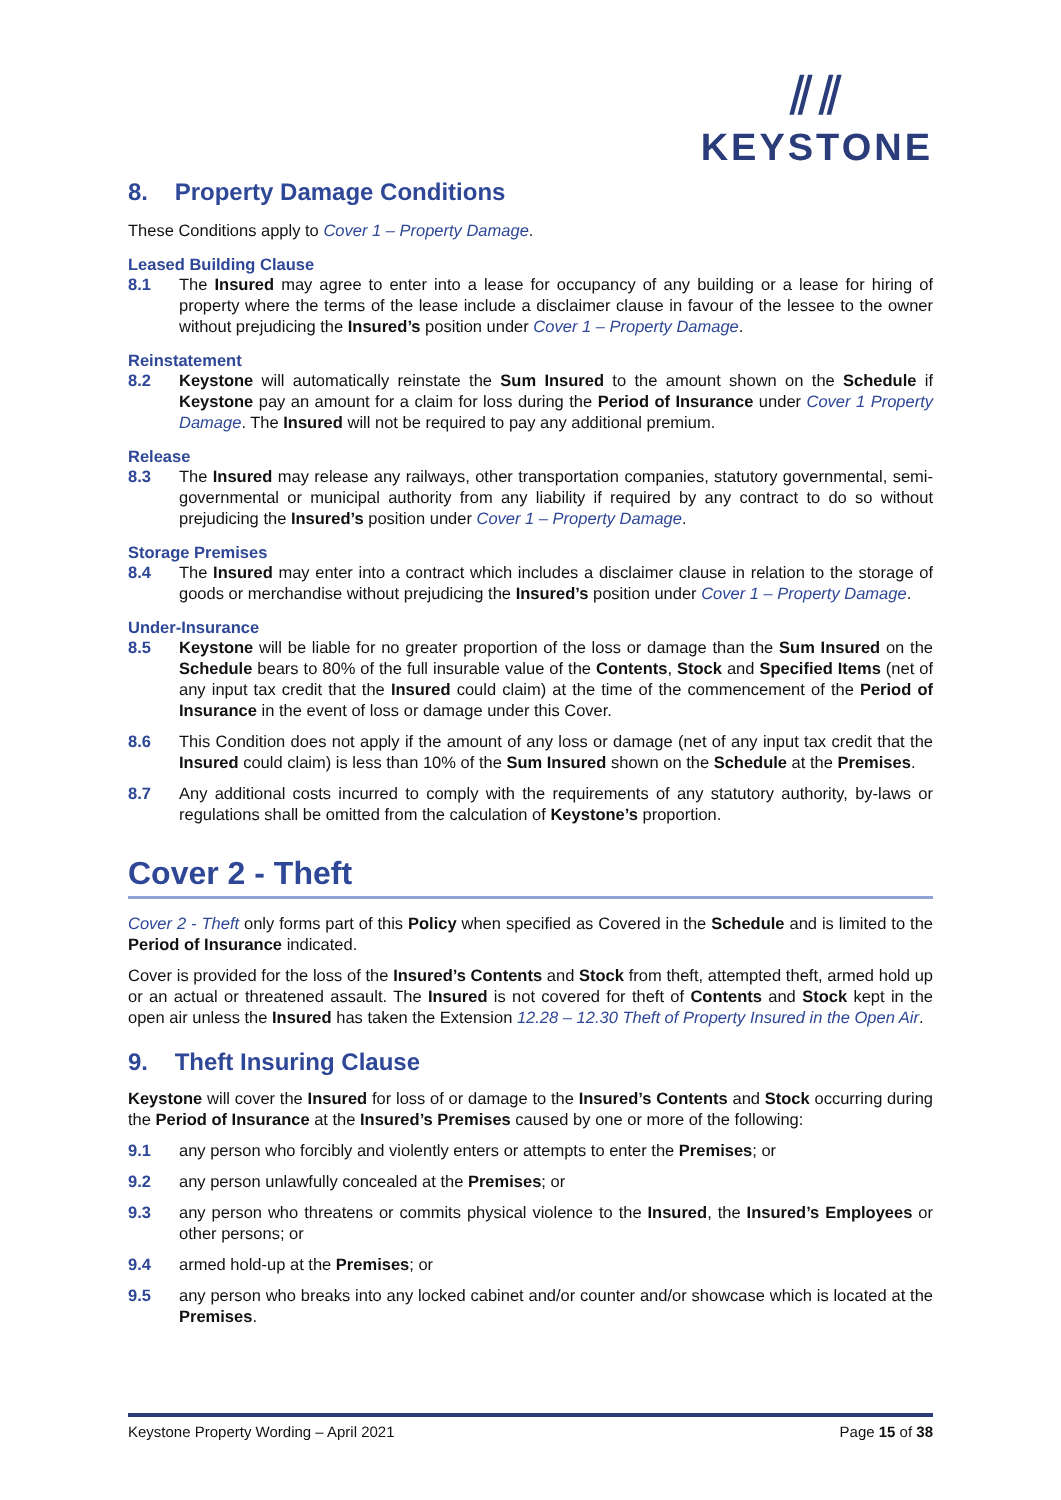⫽⫽
KEYSTONE
8. Property Damage Conditions
These Conditions apply to Cover 1 – Property Damage.
Leased Building Clause
8.1 The Insured may agree to enter into a lease for occupancy of any building or a lease for hiring of property where the terms of the lease include a disclaimer clause in favour of the lessee to the owner without prejudicing the Insured’s position under Cover 1 – Property Damage.
Reinstatement
8.2 Keystone will automatically reinstate the Sum Insured to the amount shown on the Schedule if Keystone pay an amount for a claim for loss during the Period of Insurance under Cover 1 Property Damage. The Insured will not be required to pay any additional premium.
Release
8.3 The Insured may release any railways, other transportation companies, statutory governmental, semi-governmental or municipal authority from any liability if required by any contract to do so without prejudicing the Insured’s position under Cover 1 – Property Damage.
Storage Premises
8.4 The Insured may enter into a contract which includes a disclaimer clause in relation to the storage of goods or merchandise without prejudicing the Insured’s position under Cover 1 – Property Damage.
Under-Insurance
8.5 Keystone will be liable for no greater proportion of the loss or damage than the Sum Insured on the Schedule bears to 80% of the full insurable value of the Contents, Stock and Specified Items (net of any input tax credit that the Insured could claim) at the time of the commencement of the Period of Insurance in the event of loss or damage under this Cover.
8.6 This Condition does not apply if the amount of any loss or damage (net of any input tax credit that the Insured could claim) is less than 10% of the Sum Insured shown on the Schedule at the Premises.
8.7 Any additional costs incurred to comply with the requirements of any statutory authority, by-laws or regulations shall be omitted from the calculation of Keystone’s proportion.
Cover 2 - Theft
Cover 2 - Theft only forms part of this Policy when specified as Covered in the Schedule and is limited to the Period of Insurance indicated.
Cover is provided for the loss of the Insured’s Contents and Stock from theft, attempted theft, armed hold up or an actual or threatened assault. The Insured is not covered for theft of Contents and Stock kept in the open air unless the Insured has taken the Extension 12.28 – 12.30 Theft of Property Insured in the Open Air.
9. Theft Insuring Clause
Keystone will cover the Insured for loss of or damage to the Insured’s Contents and Stock occurring during the Period of Insurance at the Insured’s Premises caused by one or more of the following:
9.1 any person who forcibly and violently enters or attempts to enter the Premises; or
9.2 any person unlawfully concealed at the Premises; or
9.3 any person who threatens or commits physical violence to the Insured, the Insured’s Employees or other persons; or
9.4 armed hold-up at the Premises; or
9.5 any person who breaks into any locked cabinet and/or counter and/or showcase which is located at the Premises.
Keystone Property Wording – April 2021 Page 15 of 38